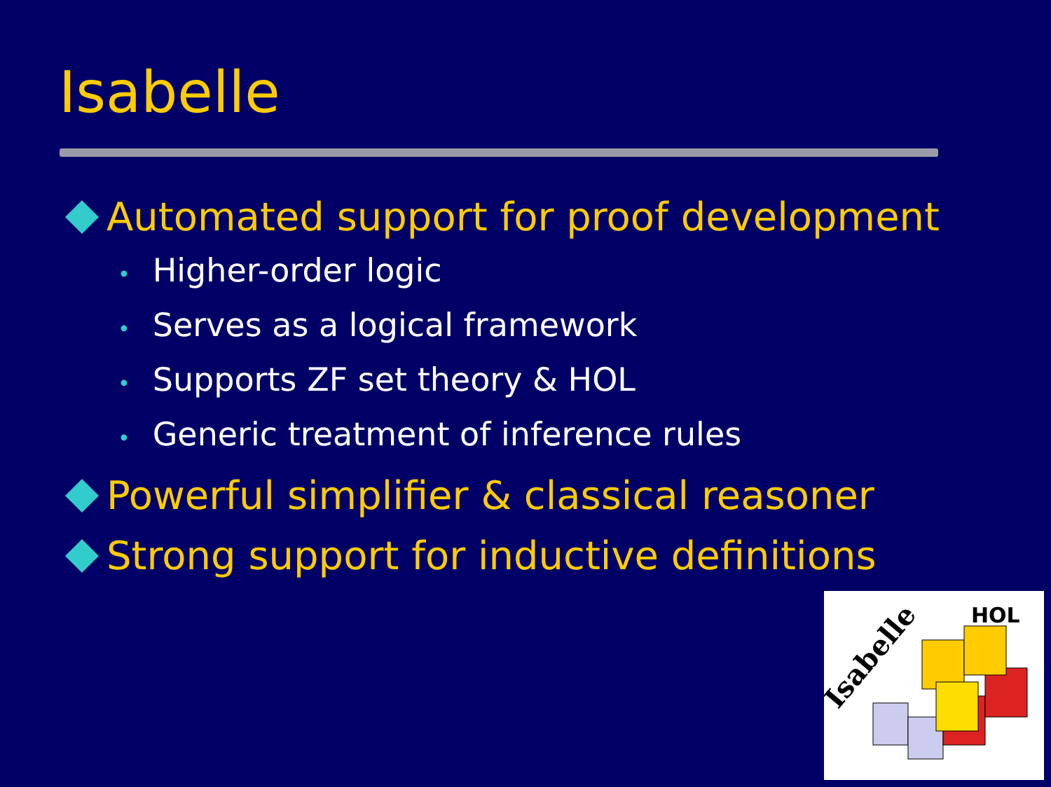Isabelle
Automated support for proof development
• Higher-order logic
• Serves as a logical framework
• Supports ZF set theory & HOL
• Generic treatment of inference rules
Powerful simplifier & classical reasoner
Strong support for inductive definitions
Isabelle
HOL